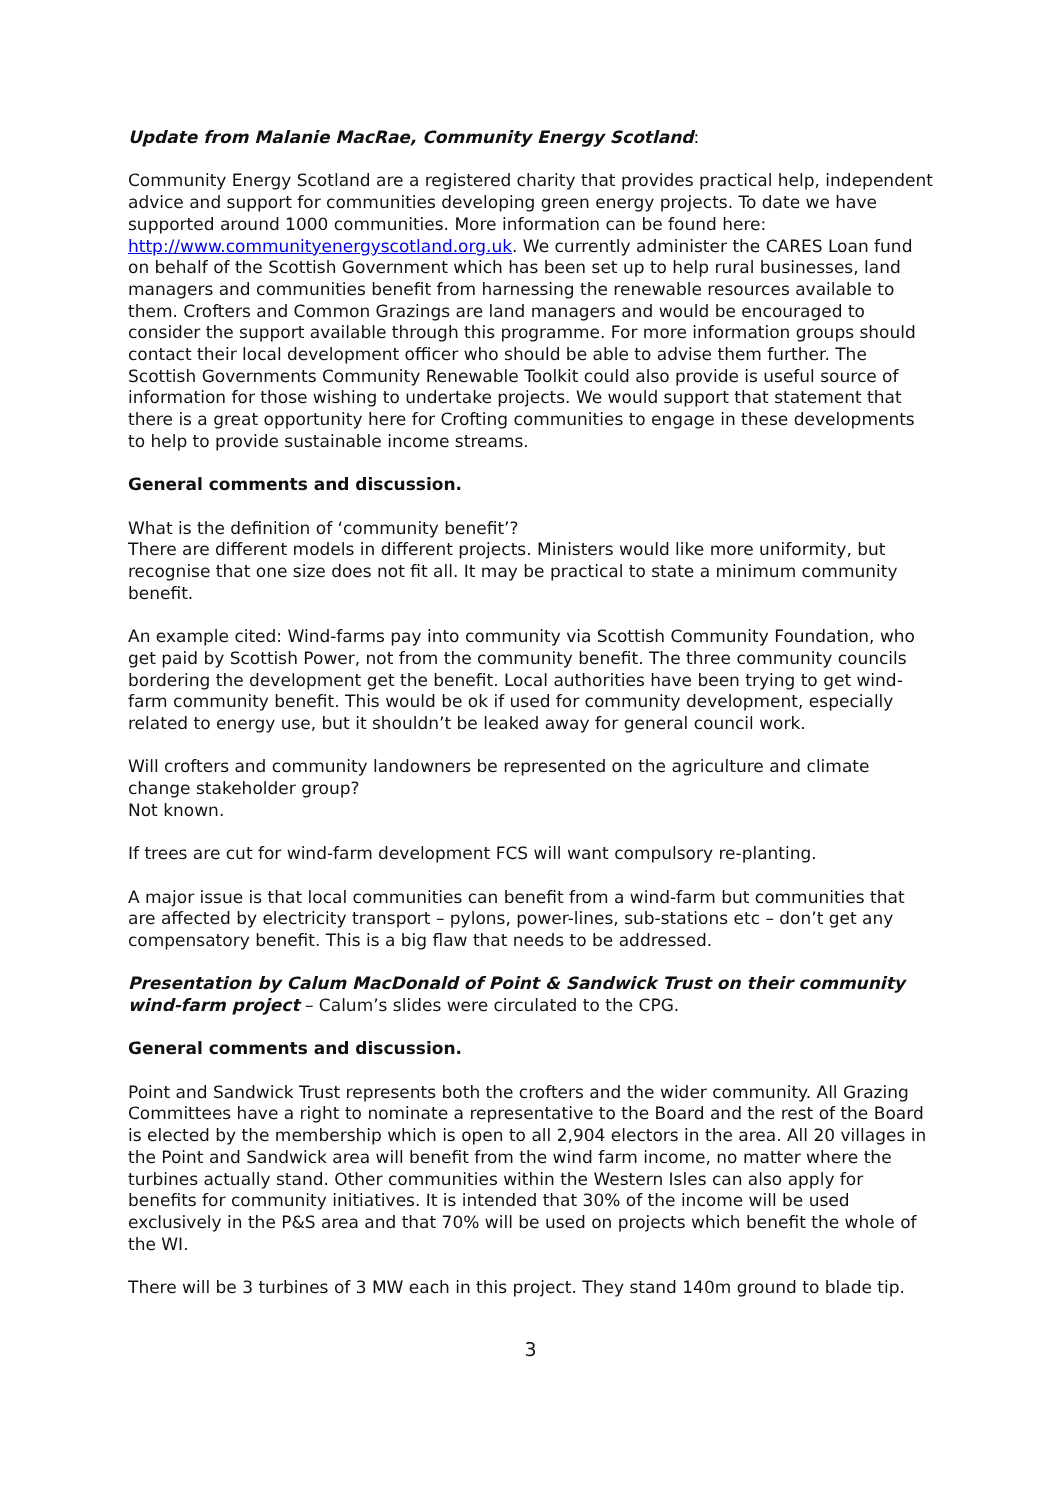Update from Malanie MacRae, Community Energy Scotland:
Community Energy Scotland are a registered charity that provides practical help, independent advice and support for communities developing green energy projects. To date we have supported around 1000 communities. More information can be found here: http://www.communityenergyscotland.org.uk. We currently administer the CARES Loan fund on behalf of the Scottish Government which has been set up to help rural businesses, land managers and communities benefit from harnessing the renewable resources available to them. Crofters and Common Grazings are land managers and would be encouraged to consider the support available through this programme. For more information groups should contact their local development officer who should be able to advise them further. The Scottish Governments Community Renewable Toolkit could also provide is useful source of information for those wishing to undertake projects. We would support that statement that there is a great opportunity here for Crofting communities to engage in these developments to help to provide sustainable income streams.
General comments and discussion.
What is the definition of ‘community benefit’?
There are different models in different projects. Ministers would like more uniformity, but recognise that one size does not fit all. It may be practical to state a minimum community benefit.
An example cited: Wind-farms pay into community via Scottish Community Foundation, who get paid by Scottish Power, not from the community benefit. The three community councils bordering the development get the benefit. Local authorities have been trying to get wind-farm community benefit. This would be ok if used for community development, especially related to energy use, but it shouldn’t be leaked away for general council work.
Will crofters and community landowners be represented on the agriculture and climate change stakeholder group?
Not known.
If trees are cut for wind-farm development FCS will want compulsory re-planting.
A major issue is that local communities can benefit from a wind-farm but communities that are affected by electricity transport – pylons, power-lines, sub-stations etc – don’t get any compensatory benefit. This is a big flaw that needs to be addressed.
Presentation by Calum MacDonald of Point & Sandwick Trust on their community wind-farm project – Calum’s slides were circulated to the CPG.
General comments and discussion.
Point and Sandwick Trust represents both the crofters and the wider community. All Grazing Committees have a right to nominate a representative to the Board and the rest of the Board is elected by the membership which is open to all 2,904 electors in the area. All 20 villages in the Point and Sandwick area will benefit from the wind farm income, no matter where the turbines actually stand. Other communities within the Western Isles can also apply for benefits for community initiatives. It is intended that 30% of the income will be used exclusively in the P&S area and that 70% will be used on projects which benefit the whole of the WI.
There will be 3 turbines of 3 MW each in this project. They stand 140m ground to blade tip.
3